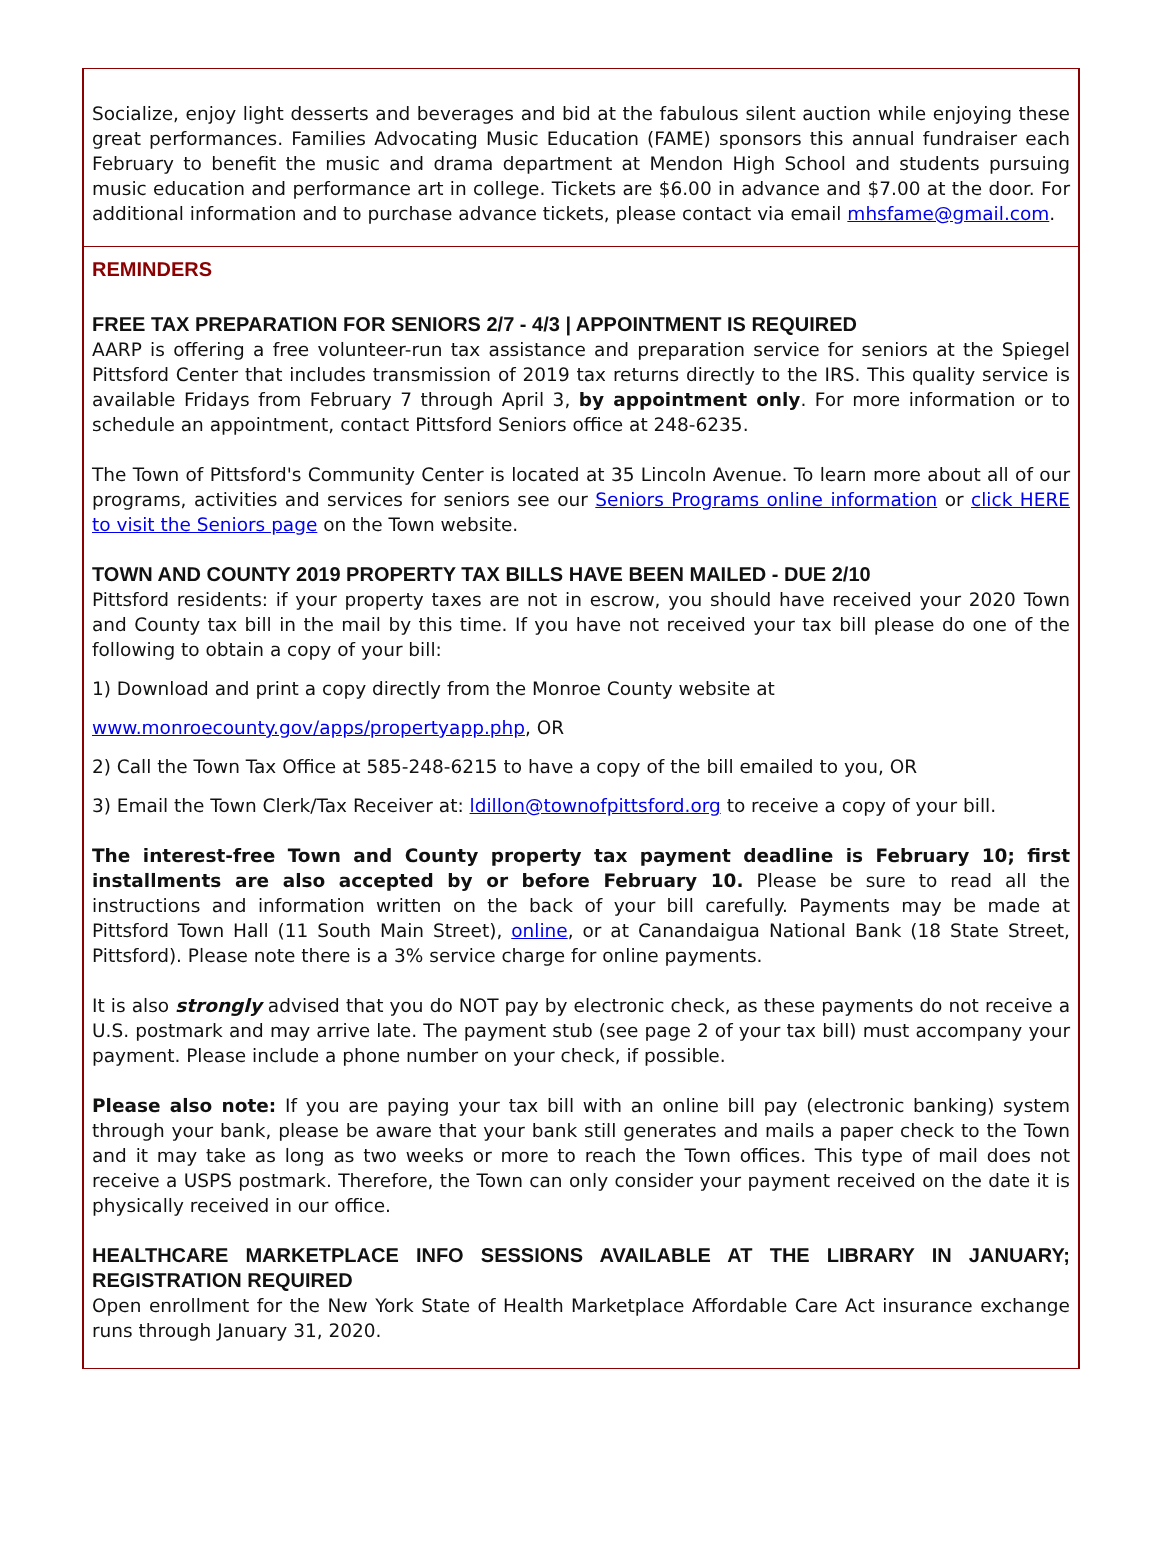Socialize, enjoy light desserts and beverages and bid at the fabulous silent auction while enjoying these great performances. Families Advocating Music Education (FAME) sponsors this annual fundraiser each February to benefit the music and drama department at Mendon High School and students pursuing music education and performance art in college. Tickets are $6.00 in advance and $7.00 at the door. For additional information and to purchase advance tickets, please contact via email mhsfame@gmail.com.
REMINDERS
FREE TAX PREPARATION FOR SENIORS 2/7 - 4/3 | APPOINTMENT IS REQUIRED
AARP is offering a free volunteer-run tax assistance and preparation service for seniors at the Spiegel Pittsford Center that includes transmission of 2019 tax returns directly to the IRS. This quality service is available Fridays from February 7 through April 3, by appointment only. For more information or to schedule an appointment, contact Pittsford Seniors office at 248-6235.
The Town of Pittsford's Community Center is located at 35 Lincoln Avenue. To learn more about all of our programs, activities and services for seniors see our Seniors Programs online information or click HERE to visit the Seniors page on the Town website.
TOWN AND COUNTY 2019 PROPERTY TAX BILLS HAVE BEEN MAILED - DUE 2/10
Pittsford residents: if your property taxes are not in escrow, you should have received your 2020 Town and County tax bill in the mail by this time. If you have not received your tax bill please do one of the following to obtain a copy of your bill:
1) Download and print a copy directly from the Monroe County website at
www.monroecounty.gov/apps/propertyapp.php, OR
2) Call the Town Tax Office at 585-248-6215 to have a copy of the bill emailed to you, OR
3) Email the Town Clerk/Tax Receiver at: ldillon@townofpittsford.org to receive a copy of your bill.
The interest-free Town and County property tax payment deadline is February 10; first installments are also accepted by or before February 10. Please be sure to read all the instructions and information written on the back of your bill carefully. Payments may be made at Pittsford Town Hall (11 South Main Street), online, or at Canandaigua National Bank (18 State Street, Pittsford). Please note there is a 3% service charge for online payments.
It is also strongly advised that you do NOT pay by electronic check, as these payments do not receive a U.S. postmark and may arrive late. The payment stub (see page 2 of your tax bill) must accompany your payment. Please include a phone number on your check, if possible.
Please also note: If you are paying your tax bill with an online bill pay (electronic banking) system through your bank, please be aware that your bank still generates and mails a paper check to the Town and it may take as long as two weeks or more to reach the Town offices. This type of mail does not receive a USPS postmark. Therefore, the Town can only consider your payment received on the date it is physically received in our office.
HEALTHCARE MARKETPLACE INFO SESSIONS AVAILABLE AT THE LIBRARY IN JANUARY; REGISTRATION REQUIRED
Open enrollment for the New York State of Health Marketplace Affordable Care Act insurance exchange runs through January 31, 2020.